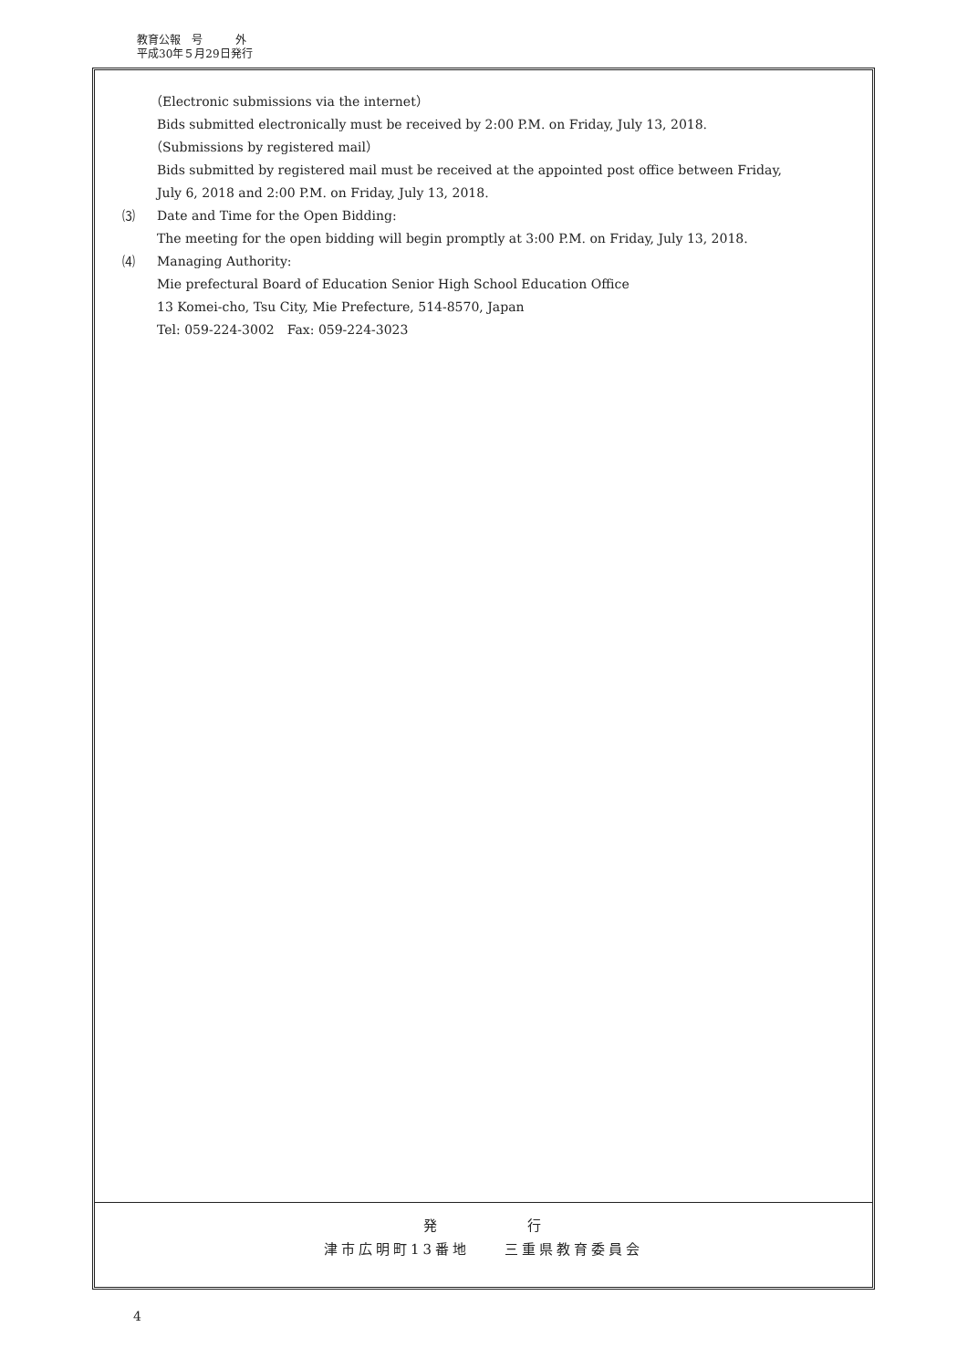教育公報　号　　　外
平成30年５月29日発行
（Electronic submissions via the internet）
Bids submitted electronically must be received by 2:00 P.M. on Friday, July 13, 2018.
（Submissions by registered mail）
Bids submitted by registered mail must be received at the appointed post office between Friday,
July 6, 2018 and 2:00 P.M. on Friday, July 13, 2018.
⑶ Date and Time for the Open Bidding:
The meeting for the open bidding will begin promptly at 3:00 P.M. on Friday, July 13, 2018.
⑷ Managing Authority:
Mie prefectural Board of Education Senior High School Education Office
13 Komei-cho, Tsu City, Mie Prefecture, 514-8570, Japan
Tel: 059-224-3002　Fax: 059-224-3023
発　　　　　行
津市広明町13番地　　三重県教育委員会
4